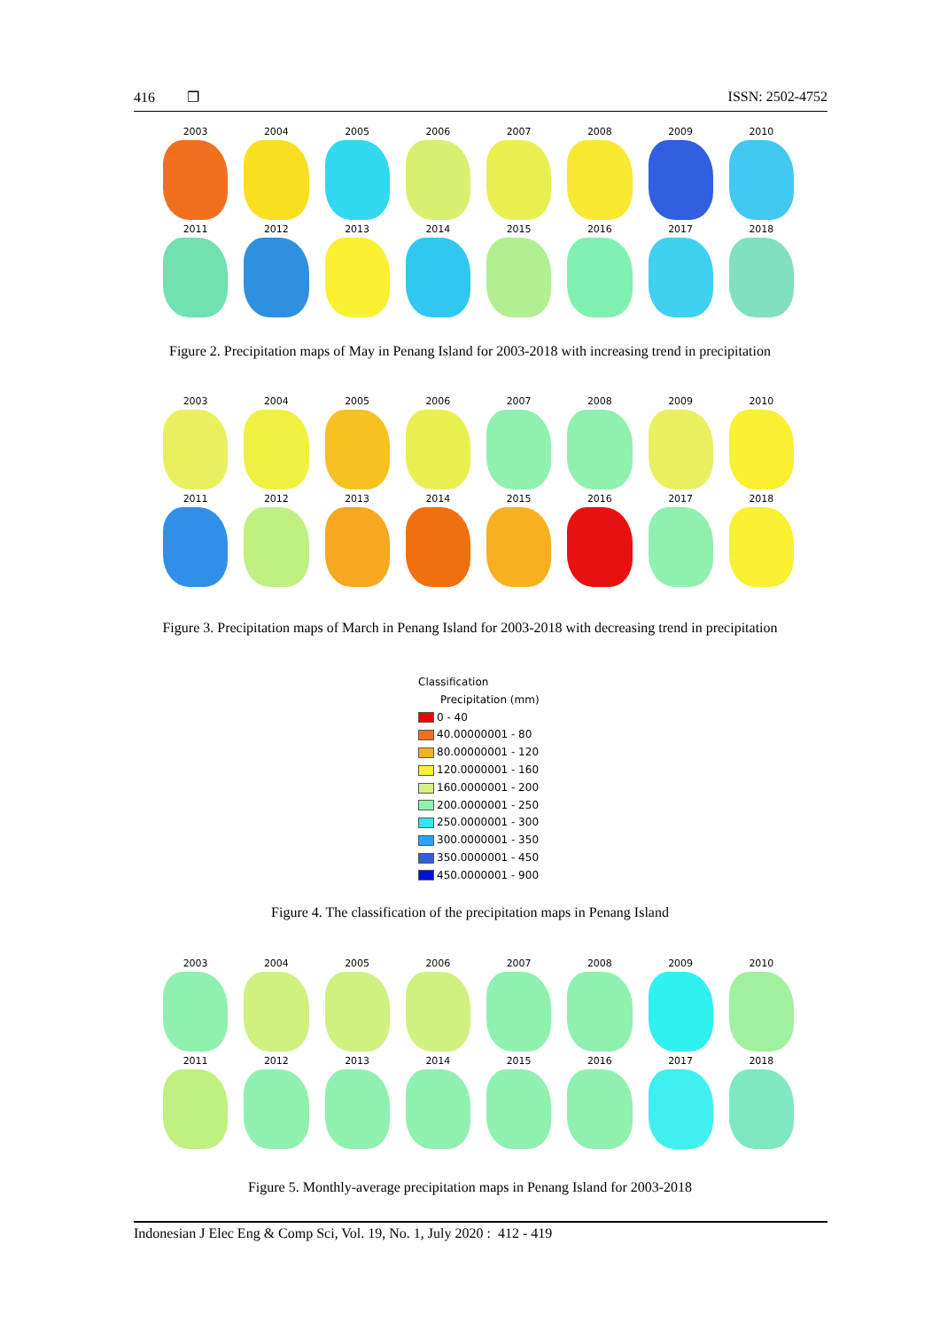416 ❐ ISSN: 2502-4752
2003
2004
2005
2006
2007
2008
2009
2010
2011
2012
2013
2014
2015
2016
2017
2018
Figure 2. Precipitation maps of May in Penang Island for 2003-2018 with increasing trend in precipitation
2003
2004
2005
2006
2007
2008
2009
2010
2011
2012
2013
2014
2015
2016
2017
2018
Figure 3. Precipitation maps of March in Penang Island for 2003-2018 with decreasing trend in precipitation
Classification
Precipitation (mm)
0 - 40
40.00000001 - 80
80.00000001 - 120
120.0000001 - 160
160.0000001 - 200
200.0000001 - 250
250.0000001 - 300
300.0000001 - 350
350.0000001 - 450
450.0000001 - 900
Figure 4. The classification of the precipitation maps in Penang Island
2003
2004
2005
2006
2007
2008
2009
2010
2011
2012
2013
2014
2015
2016
2017
2018
Figure 5. Monthly-average precipitation maps in Penang Island for 2003-2018
Indonesian J Elec Eng & Comp Sci, Vol. 19, No. 1, July 2020 : 412 - 419